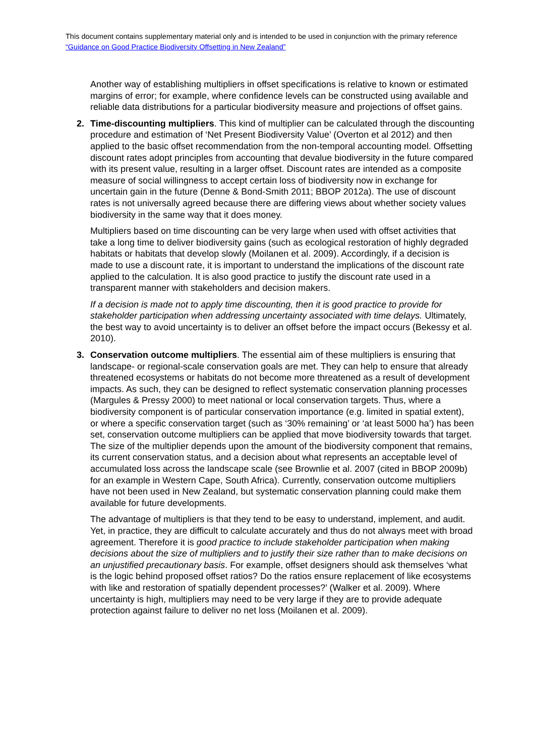This document contains supplementary material only and is intended to be used in conjunction with the primary reference “Guidance on Good Practice Biodiversity Offsetting in New Zealand”
Another way of establishing multipliers in offset specifications is relative to known or estimated margins of error; for example, where confidence levels can be constructed using available and reliable data distributions for a particular biodiversity measure and projections of offset gains.
2. Time-discounting multipliers. This kind of multiplier can be calculated through the discounting procedure and estimation of ‘Net Present Biodiversity Value’ (Overton et al 2012) and then applied to the basic offset recommendation from the non-temporal accounting model. Offsetting discount rates adopt principles from accounting that devalue biodiversity in the future compared with its present value, resulting in a larger offset. Discount rates are intended as a composite measure of social willingness to accept certain loss of biodiversity now in exchange for uncertain gain in the future (Denne & Bond-Smith 2011; BBOP 2012a). The use of discount rates is not universally agreed because there are differing views about whether society values biodiversity in the same way that it does money.
Multipliers based on time discounting can be very large when used with offset activities that take a long time to deliver biodiversity gains (such as ecological restoration of highly degraded habitats or habitats that develop slowly (Moilanen et al. 2009). Accordingly, if a decision is made to use a discount rate, it is important to understand the implications of the discount rate applied to the calculation. It is also good practice to justify the discount rate used in a transparent manner with stakeholders and decision makers.
If a decision is made not to apply time discounting, then it is good practice to provide for stakeholder participation when addressing uncertainty associated with time delays. Ultimately, the best way to avoid uncertainty is to deliver an offset before the impact occurs (Bekessy et al. 2010).
3. Conservation outcome multipliers. The essential aim of these multipliers is ensuring that landscape- or regional-scale conservation goals are met. They can help to ensure that already threatened ecosystems or habitats do not become more threatened as a result of development impacts. As such, they can be designed to reflect systematic conservation planning processes (Margules & Pressy 2000) to meet national or local conservation targets. Thus, where a biodiversity component is of particular conservation importance (e.g. limited in spatial extent), or where a specific conservation target (such as ‘30% remaining’ or ‘at least 5000 ha’) has been set, conservation outcome multipliers can be applied that move biodiversity towards that target. The size of the multiplier depends upon the amount of the biodiversity component that remains, its current conservation status, and a decision about what represents an acceptable level of accumulated loss across the landscape scale (see Brownlie et al. 2007 (cited in BBOP 2009b) for an example in Western Cape, South Africa). Currently, conservation outcome multipliers have not been used in New Zealand, but systematic conservation planning could make them available for future developments.
The advantage of multipliers is that they tend to be easy to understand, implement, and audit. Yet, in practice, they are difficult to calculate accurately and thus do not always meet with broad agreement. Therefore it is good practice to include stakeholder participation when making decisions about the size of multipliers and to justify their size rather than to make decisions on an unjustified precautionary basis. For example, offset designers should ask themselves ‘what is the logic behind proposed offset ratios? Do the ratios ensure replacement of like ecosystems with like and restoration of spatially dependent processes?’ (Walker et al. 2009). Where uncertainty is high, multipliers may need to be very large if they are to provide adequate protection against failure to deliver no net loss (Moilanen et al. 2009).